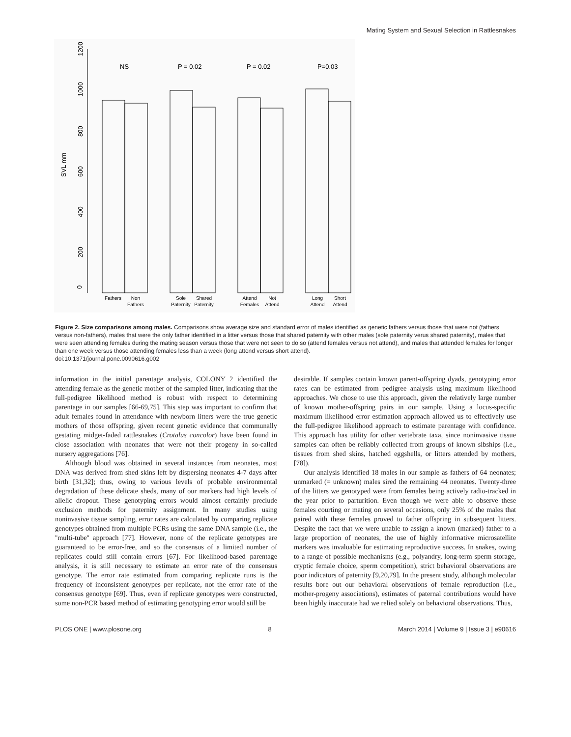Mating System and Sexual Selection in Rattlesnakes
0
200
400
600
800
1000
1200
SVL mm
NS
P = 0.02
P = 0.02
P=0.03
Fathers
Non
Fathers
Sole
Paternity
Shared
Paternity
Attend
Females
Not
Attend
Long
Attend
Short
Attend
Figure 2. Size comparisons among males. Comparisons show average size and standard error of males identified as genetic fathers versus those that were not (fathers versus non-fathers), males that were the only father identified in a litter versus those that shared paternity with other males (sole paternity verus shared paternity), males that were seen attending females during the mating season versus those that were not seen to do so (attend females versus not attend), and males that attended females for longer than one week versus those attending females less than a week (long attend versus short attend).
doi:10.1371/journal.pone.0090616.g002
information in the initial parentage analysis, COLONY 2 identified the attending female as the genetic mother of the sampled litter, indicating that the full-pedigree likelihood method is robust with respect to determining parentage in our samples [66-69,75]. This step was important to confirm that adult females found in attendance with newborn litters were the true genetic mothers of those offspring, given recent genetic evidence that communally gestating midget-faded rattlesnakes (Crotalus concolor) have been found in close association with neonates that were not their progeny in so-called nursery aggregations [76].
Although blood was obtained in several instances from neonates, most DNA was derived from shed skins left by dispersing neonates 4-7 days after birth [31,32]; thus, owing to various levels of probable environmental degradation of these delicate sheds, many of our markers had high levels of allelic dropout. These genotyping errors would almost certainly preclude exclusion methods for paternity assignment. In many studies using noninvasive tissue sampling, error rates are calculated by comparing replicate genotypes obtained from multiple PCRs using the same DNA sample (i.e., the ''multi-tube'' approach [77]. However, none of the replicate genotypes are guaranteed to be error-free, and so the consensus of a limited number of replicates could still contain errors [67]. For likelihood-based parentage analysis, it is still necessary to estimate an error rate of the consensus genotype. The error rate estimated from comparing replicate runs is the frequency of inconsistent genotypes per replicate, not the error rate of the consensus genotype [69]. Thus, even if replicate genotypes were constructed, some non-PCR based method of estimating genotyping error would still be
desirable. If samples contain known parent-offspring dyads, genotyping error rates can be estimated from pedigree analysis using maximum likelihood approaches. We chose to use this approach, given the relatively large number of known mother-offspring pairs in our sample. Using a locus-specific maximum likelihood error estimation approach allowed us to effectively use the full-pedigree likelihood approach to estimate parentage with confidence. This approach has utility for other vertebrate taxa, since noninvasive tissue samples can often be reliably collected from groups of known sibships (i.e., tissues from shed skins, hatched eggshells, or litters attended by mothers, [78]).
Our analysis identified 18 males in our sample as fathers of 64 neonates; unmarked (= unknown) males sired the remaining 44 neonates. Twenty-three of the litters we genotyped were from females being actively radio-tracked in the year prior to parturition. Even though we were able to observe these females courting or mating on several occasions, only 25% of the males that paired with these females proved to father offspring in subsequent litters. Despite the fact that we were unable to assign a known (marked) father to a large proportion of neonates, the use of highly informative microsatellite markers was invaluable for estimating reproductive success. In snakes, owing to a range of possible mechanisms (e.g., polyandry, long-term sperm storage, cryptic female choice, sperm competition), strict behavioral observations are poor indicators of paternity [9,20,79]. In the present study, although molecular results bore out our behavioral observations of female reproduction (i.e., mother-progeny associations), estimates of paternal contributions would have been highly inaccurate had we relied solely on behavioral observations. Thus,
PLOS ONE | www.plosone.org 8 March 2014 | Volume 9 | Issue 3 | e90616